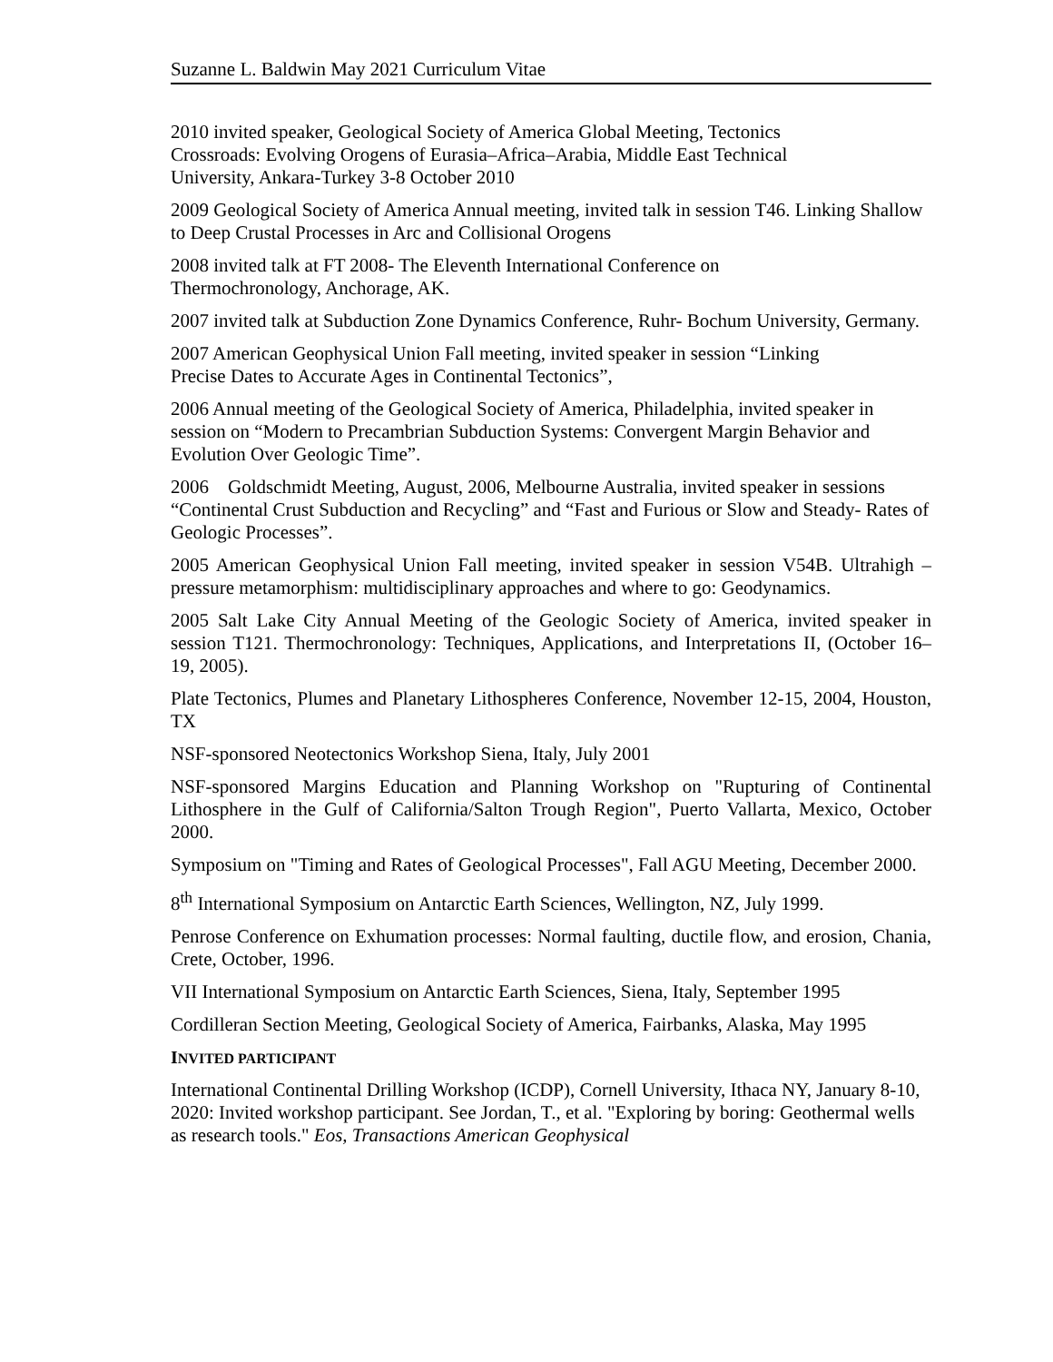Suzanne L. Baldwin May 2021 Curriculum Vitae
2010 invited speaker, Geological Society of America Global Meeting, Tectonics
Crossroads: Evolving Orogens of Eurasia–Africa–Arabia, Middle East Technical
University, Ankara-Turkey 3-8 October 2010
2009 Geological Society of America Annual meeting, invited talk in session T46. Linking Shallow to Deep Crustal Processes in Arc and Collisional Orogens
2008 invited talk at FT 2008- The Eleventh International Conference on
Thermochronology, Anchorage, AK.
2007 invited talk at Subduction Zone Dynamics Conference, Ruhr- Bochum University, Germany.
2007 American Geophysical Union Fall meeting, invited speaker in session “Linking
Precise Dates to Accurate Ages in Continental Tectonics”,
2006 Annual meeting of the Geological Society of America, Philadelphia, invited speaker in session on “Modern to Precambrian Subduction Systems: Convergent Margin Behavior and Evolution Over Geologic Time”.
2006 Goldschmidt Meeting, August, 2006, Melbourne Australia, invited speaker in sessions “Continental Crust Subduction and Recycling” and “Fast and Furious or Slow and Steady- Rates of Geologic Processes”.
2005 American Geophysical Union Fall meeting, invited speaker in session V54B. Ultrahigh –pressure metamorphism: multidisciplinary approaches and where to go: Geodynamics.
2005 Salt Lake City Annual Meeting of the Geologic Society of America, invited speaker in session T121. Thermochronology: Techniques, Applications, and Interpretations II, (October 16–19, 2005).
Plate Tectonics, Plumes and Planetary Lithospheres Conference, November 12-15, 2004, Houston, TX
NSF-sponsored Neotectonics Workshop Siena, Italy, July 2001
NSF-sponsored Margins Education and Planning Workshop on "Rupturing of Continental Lithosphere in the Gulf of California/Salton Trough Region", Puerto Vallarta, Mexico, October 2000.
Symposium on "Timing and Rates of Geological Processes", Fall AGU Meeting, December 2000.
8<sup>th</sup> International Symposium on Antarctic Earth Sciences, Wellington, NZ, July 1999.
Penrose Conference on Exhumation processes: Normal faulting, ductile flow, and erosion, Chania, Crete, October, 1996.
VII International Symposium on Antarctic Earth Sciences, Siena, Italy, September 1995
Cordilleran Section Meeting, Geological Society of America, Fairbanks, Alaska, May 1995
INVITED PARTICIPANT
International Continental Drilling Workshop (ICDP), Cornell University, Ithaca NY, January 8-10, 2020: Invited workshop participant. See Jordan, T., et al. "Exploring by boring: Geothermal wells as research tools." Eos, Transactions American Geophysical